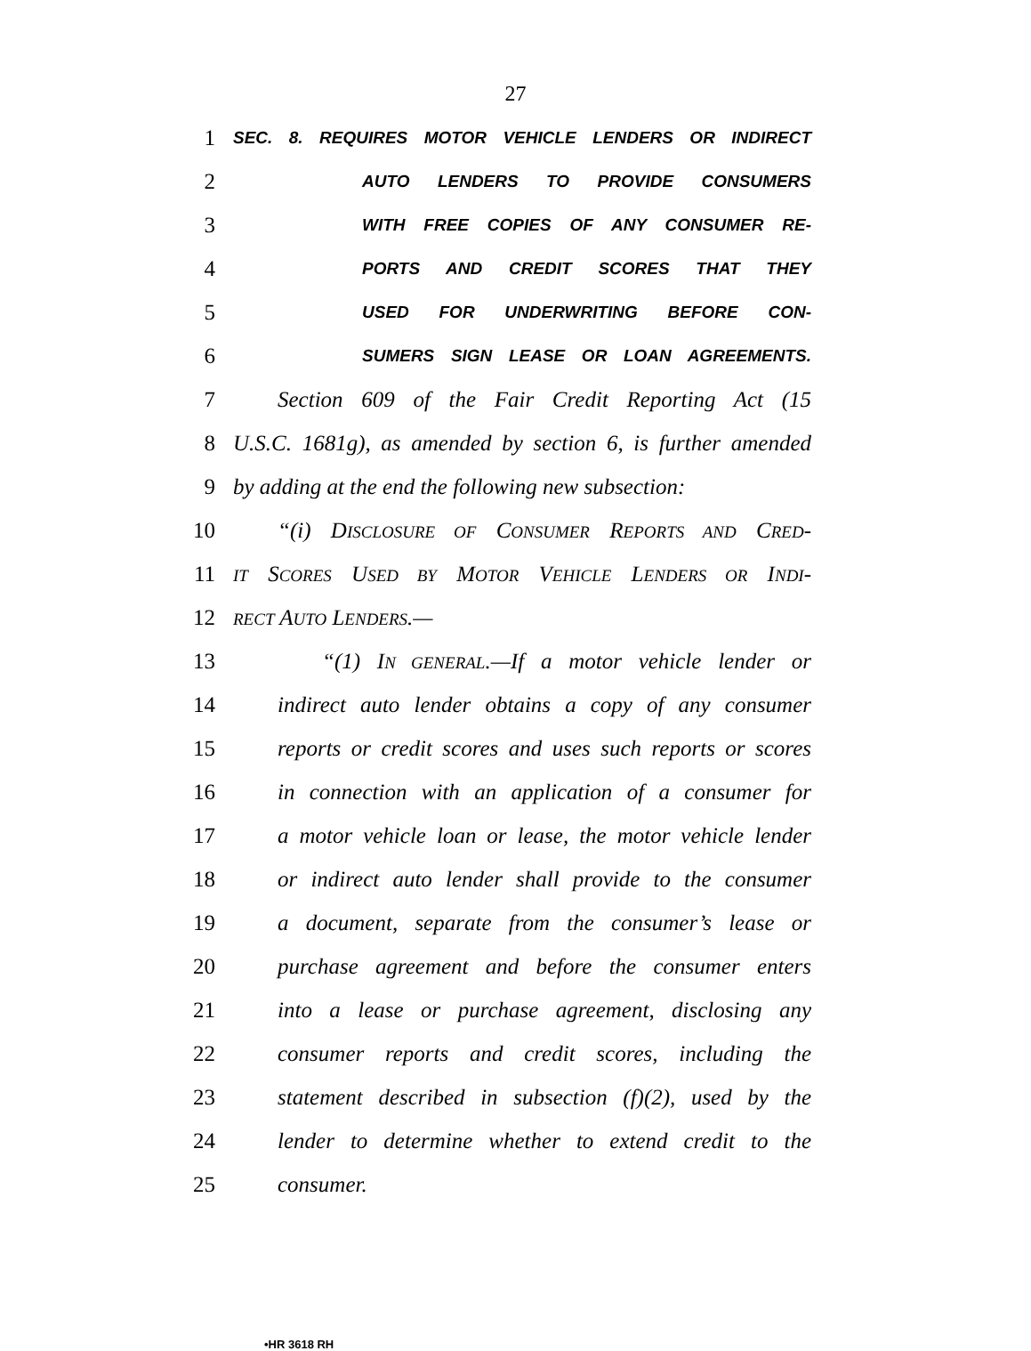27
1 SEC. 8. REQUIRES MOTOR VEHICLE LENDERS OR INDIRECT
2 AUTO LENDERS TO PROVIDE CONSUMERS
3 WITH FREE COPIES OF ANY CONSUMER RE-
4 PORTS AND CREDIT SCORES THAT THEY
5 USED FOR UNDERWRITING BEFORE CON-
6 SUMERS SIGN LEASE OR LOAN AGREEMENTS.
7 Section 609 of the Fair Credit Reporting Act (15
8 U.S.C. 1681g), as amended by section 6, is further amended
9 by adding at the end the following new subsection:
10 “(i) DISCLOSURE OF CONSUMER REPORTS AND CRED-
11 IT SCORES USED BY MOTOR VEHICLE LENDERS OR INDI-
12 RECT AUTO LENDERS.—
13 “(1) IN GENERAL.—If a motor vehicle lender or
14 indirect auto lender obtains a copy of any consumer
15 reports or credit scores and uses such reports or scores
16 in connection with an application of a consumer for
17 a motor vehicle loan or lease, the motor vehicle lender
18 or indirect auto lender shall provide to the consumer
19 a document, separate from the consumer’s lease or
20 purchase agreement and before the consumer enters
21 into a lease or purchase agreement, disclosing any
22 consumer reports and credit scores, including the
23 statement described in subsection (f)(2), used by the
24 lender to determine whether to extend credit to the
25 consumer.
•HR 3618 RH